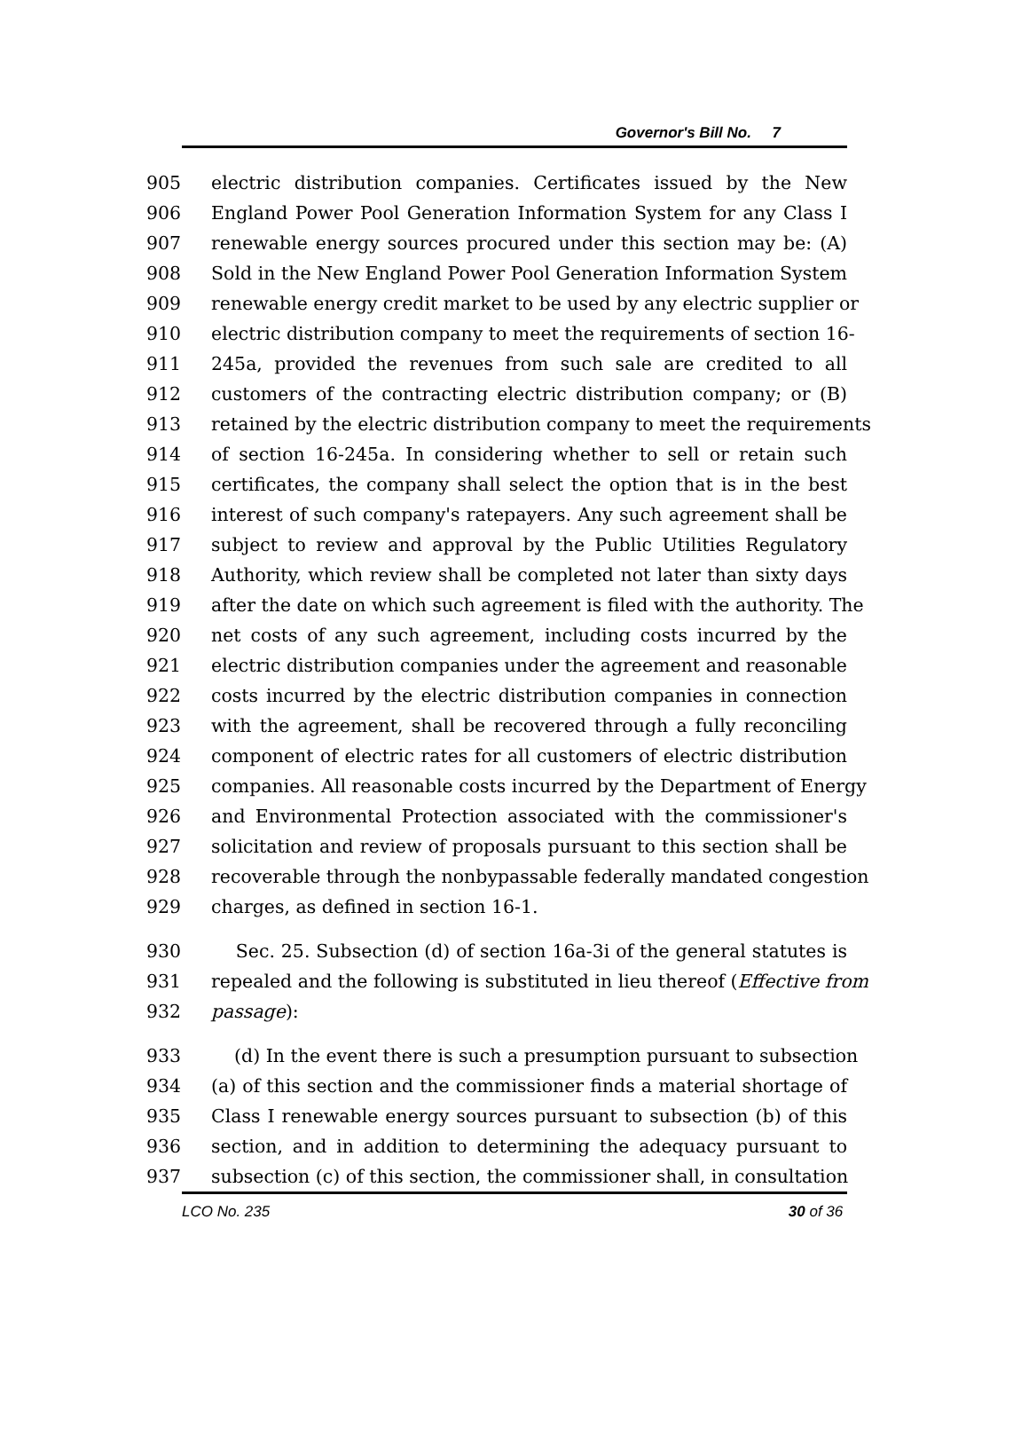Governor's Bill No. 7
905 electric distribution companies. Certificates issued by the New
906 England Power Pool Generation Information System for any Class I
907 renewable energy sources procured under this section may be: (A)
908 Sold in the New England Power Pool Generation Information System
909 renewable energy credit market to be used by any electric supplier or
910 electric distribution company to meet the requirements of section 16-
911 245a, provided the revenues from such sale are credited to all
912 customers of the contracting electric distribution company; or (B)
913 retained by the electric distribution company to meet the requirements
914 of section 16-245a. In considering whether to sell or retain such
915 certificates, the company shall select the option that is in the best
916 interest of such company's ratepayers. Any such agreement shall be
917 subject to review and approval by the Public Utilities Regulatory
918 Authority, which review shall be completed not later than sixty days
919 after the date on which such agreement is filed with the authority. The
920 net costs of any such agreement, including costs incurred by the
921 electric distribution companies under the agreement and reasonable
922 costs incurred by the electric distribution companies in connection
923 with the agreement, shall be recovered through a fully reconciling
924 component of electric rates for all customers of electric distribution
925 companies. All reasonable costs incurred by the Department of Energy
926 and Environmental Protection associated with the commissioner's
927 solicitation and review of proposals pursuant to this section shall be
928 recoverable through the nonbypassable federally mandated congestion
929 charges, as defined in section 16-1.
930 Sec. 25. Subsection (d) of section 16a-3i of the general statutes is
931 repealed and the following is substituted in lieu thereof (Effective from
932 passage):
933 (d) In the event there is such a presumption pursuant to subsection
934 (a) of this section and the commissioner finds a material shortage of
935 Class I renewable energy sources pursuant to subsection (b) of this
936 section, and in addition to determining the adequacy pursuant to
937 subsection (c) of this section, the commissioner shall, in consultation
LCO No. 235 30 of 36